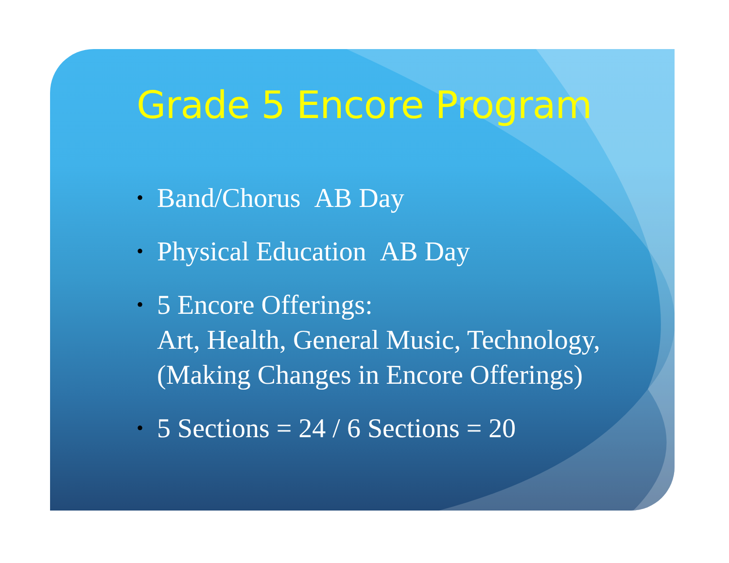Grade 5 Encore Program
• Band/Chorus AB Day
• Physical Education AB Day
• 5 Encore Offerings:
Art, Health, General Music, Technology,
(Making Changes in Encore Offerings)
• 5 Sections = 24 / 6 Sections = 20